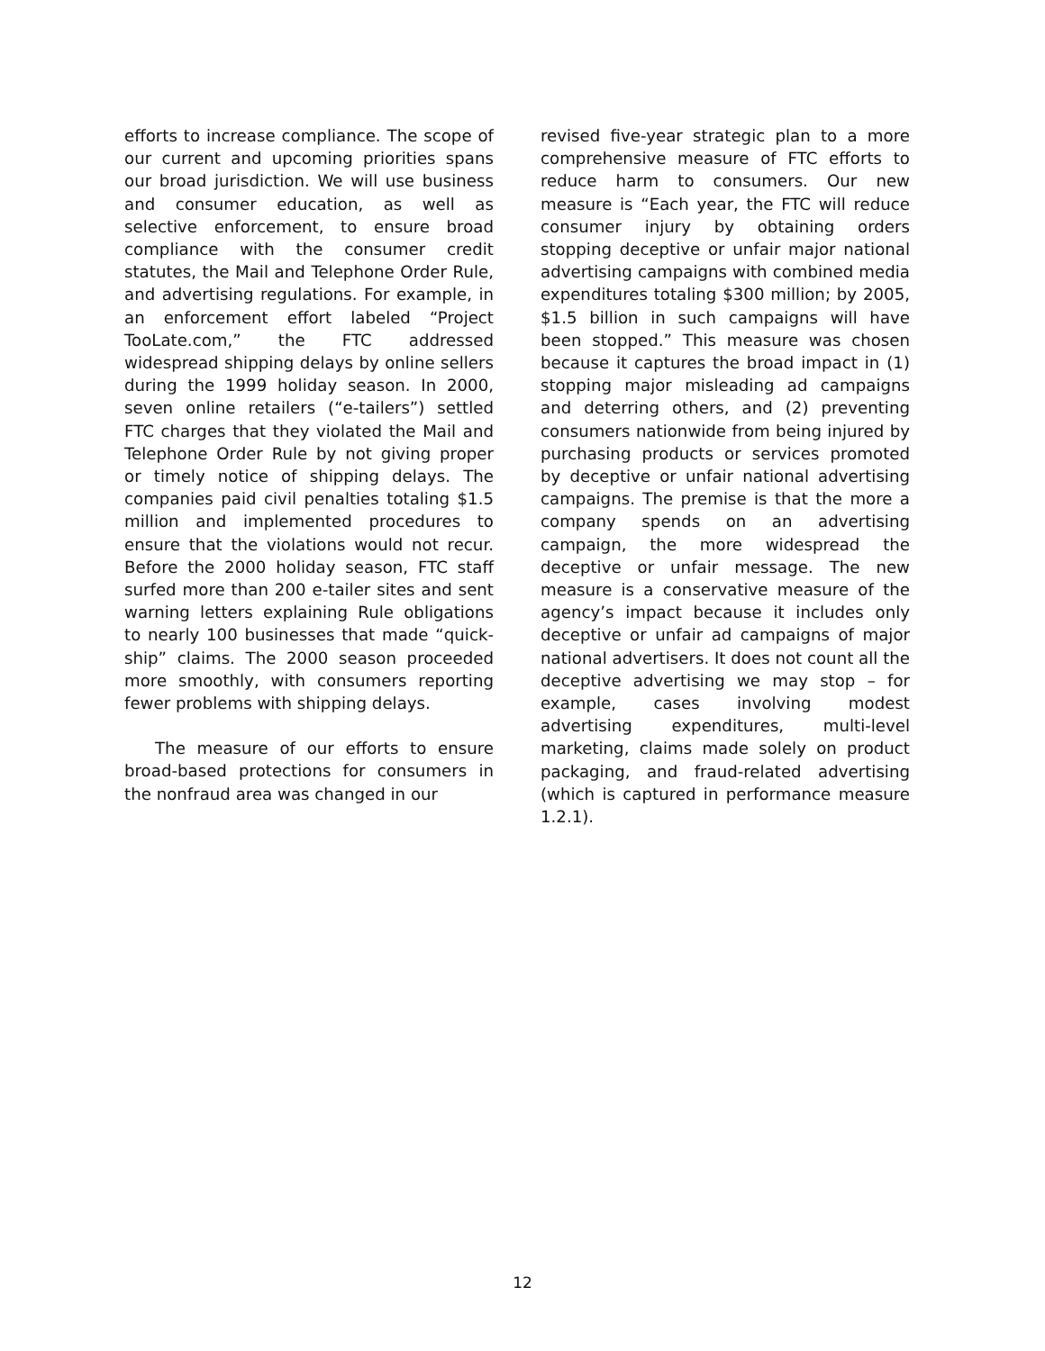efforts to increase compliance. The scope of our current and upcoming priorities spans our broad jurisdiction. We will use business and consumer education, as well as selective enforcement, to ensure broad compliance with the consumer credit statutes, the Mail and Telephone Order Rule, and advertising regulations. For example, in an enforcement effort labeled “Project TooLate.com,” the FTC addressed widespread shipping delays by online sellers during the 1999 holiday season. In 2000, seven online retailers (“e-tailers”) settled FTC charges that they violated the Mail and Telephone Order Rule by not giving proper or timely notice of shipping delays. The companies paid civil penalties totaling $1.5 million and implemented procedures to ensure that the violations would not recur. Before the 2000 holiday season, FTC staff surfed more than 200 e-tailer sites and sent warning letters explaining Rule obligations to nearly 100 businesses that made “quick-ship” claims. The 2000 season proceeded more smoothly, with consumers reporting fewer problems with shipping delays.
The measure of our efforts to ensure broad-based protections for consumers in the nonfraud area was changed in our
revised five-year strategic plan to a more comprehensive measure of FTC efforts to reduce harm to consumers. Our new measure is “Each year, the FTC will reduce consumer injury by obtaining orders stopping deceptive or unfair major national advertising campaigns with combined media expenditures totaling $300 million; by 2005, $1.5 billion in such campaigns will have been stopped.” This measure was chosen because it captures the broad impact in (1) stopping major misleading ad campaigns and deterring others, and (2) preventing consumers nationwide from being injured by purchasing products or services promoted by deceptive or unfair national advertising campaigns. The premise is that the more a company spends on an advertising campaign, the more widespread the deceptive or unfair message. The new measure is a conservative measure of the agency’s impact because it includes only deceptive or unfair ad campaigns of major national advertisers. It does not count all the deceptive advertising we may stop – for example, cases involving modest advertising expenditures, multi-level marketing, claims made solely on product packaging, and fraud-related advertising (which is captured in performance measure 1.2.1).
12